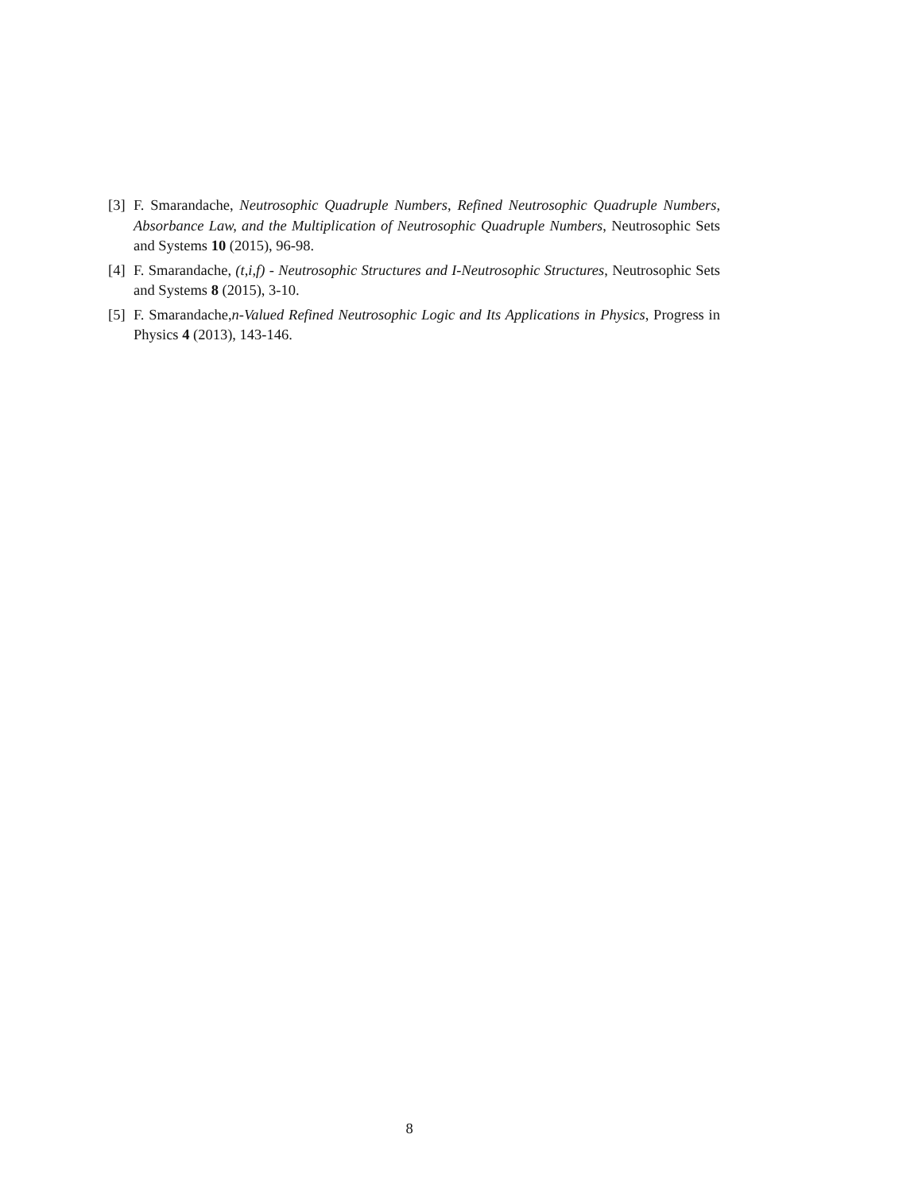[3] F. Smarandache, Neutrosophic Quadruple Numbers, Refined Neutrosophic Quadruple Numbers, Absorbance Law, and the Multiplication of Neutrosophic Quadruple Numbers, Neutrosophic Sets and Systems 10 (2015), 96-98.
[4] F. Smarandache, (t,i,f) - Neutrosophic Structures and I-Neutrosophic Structures, Neutrosophic Sets and Systems 8 (2015), 3-10.
[5] F. Smarandache,n-Valued Refined Neutrosophic Logic and Its Applications in Physics, Progress in Physics 4 (2013), 143-146.
8